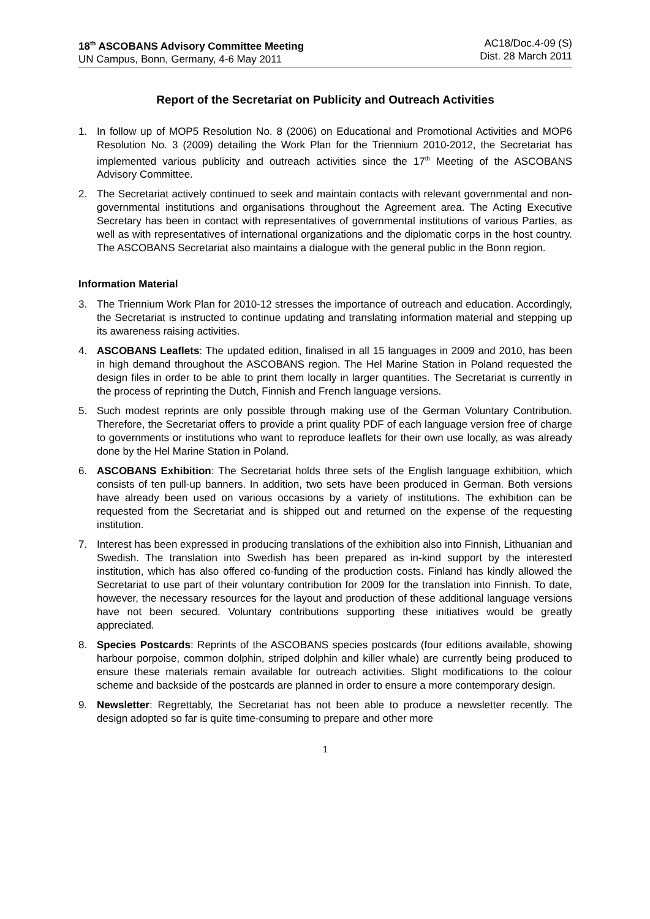18<sup>th</sup> ASCOBANS Advisory Committee Meeting
UN Campus, Bonn, Germany, 4-6 May 2011
AC18/Doc.4-09 (S)
Dist. 28 March 2011
Report of the Secretariat on Publicity and Outreach Activities
1. In follow up of MOP5 Resolution No. 8 (2006) on Educational and Promotional Activities and MOP6 Resolution No. 3 (2009) detailing the Work Plan for the Triennium 2010-2012, the Secretariat has implemented various publicity and outreach activities since the 17<sup>th</sup> Meeting of the ASCOBANS Advisory Committee.
2. The Secretariat actively continued to seek and maintain contacts with relevant governmental and non-governmental institutions and organisations throughout the Agreement area. The Acting Executive Secretary has been in contact with representatives of governmental institutions of various Parties, as well as with representatives of international organizations and the diplomatic corps in the host country. The ASCOBANS Secretariat also maintains a dialogue with the general public in the Bonn region.
Information Material
3. The Triennium Work Plan for 2010-12 stresses the importance of outreach and education. Accordingly, the Secretariat is instructed to continue updating and translating information material and stepping up its awareness raising activities.
4. ASCOBANS Leaflets: The updated edition, finalised in all 15 languages in 2009 and 2010, has been in high demand throughout the ASCOBANS region. The Hel Marine Station in Poland requested the design files in order to be able to print them locally in larger quantities. The Secretariat is currently in the process of reprinting the Dutch, Finnish and French language versions.
5. Such modest reprints are only possible through making use of the German Voluntary Contribution. Therefore, the Secretariat offers to provide a print quality PDF of each language version free of charge to governments or institutions who want to reproduce leaflets for their own use locally, as was already done by the Hel Marine Station in Poland.
6. ASCOBANS Exhibition: The Secretariat holds three sets of the English language exhibition, which consists of ten pull-up banners. In addition, two sets have been produced in German. Both versions have already been used on various occasions by a variety of institutions. The exhibition can be requested from the Secretariat and is shipped out and returned on the expense of the requesting institution.
7. Interest has been expressed in producing translations of the exhibition also into Finnish, Lithuanian and Swedish. The translation into Swedish has been prepared as in-kind support by the interested institution, which has also offered co-funding of the production costs. Finland has kindly allowed the Secretariat to use part of their voluntary contribution for 2009 for the translation into Finnish. To date, however, the necessary resources for the layout and production of these additional language versions have not been secured. Voluntary contributions supporting these initiatives would be greatly appreciated.
8. Species Postcards: Reprints of the ASCOBANS species postcards (four editions available, showing harbour porpoise, common dolphin, striped dolphin and killer whale) are currently being produced to ensure these materials remain available for outreach activities. Slight modifications to the colour scheme and backside of the postcards are planned in order to ensure a more contemporary design.
9. Newsletter: Regrettably, the Secretariat has not been able to produce a newsletter recently. The design adopted so far is quite time-consuming to prepare and other more
1